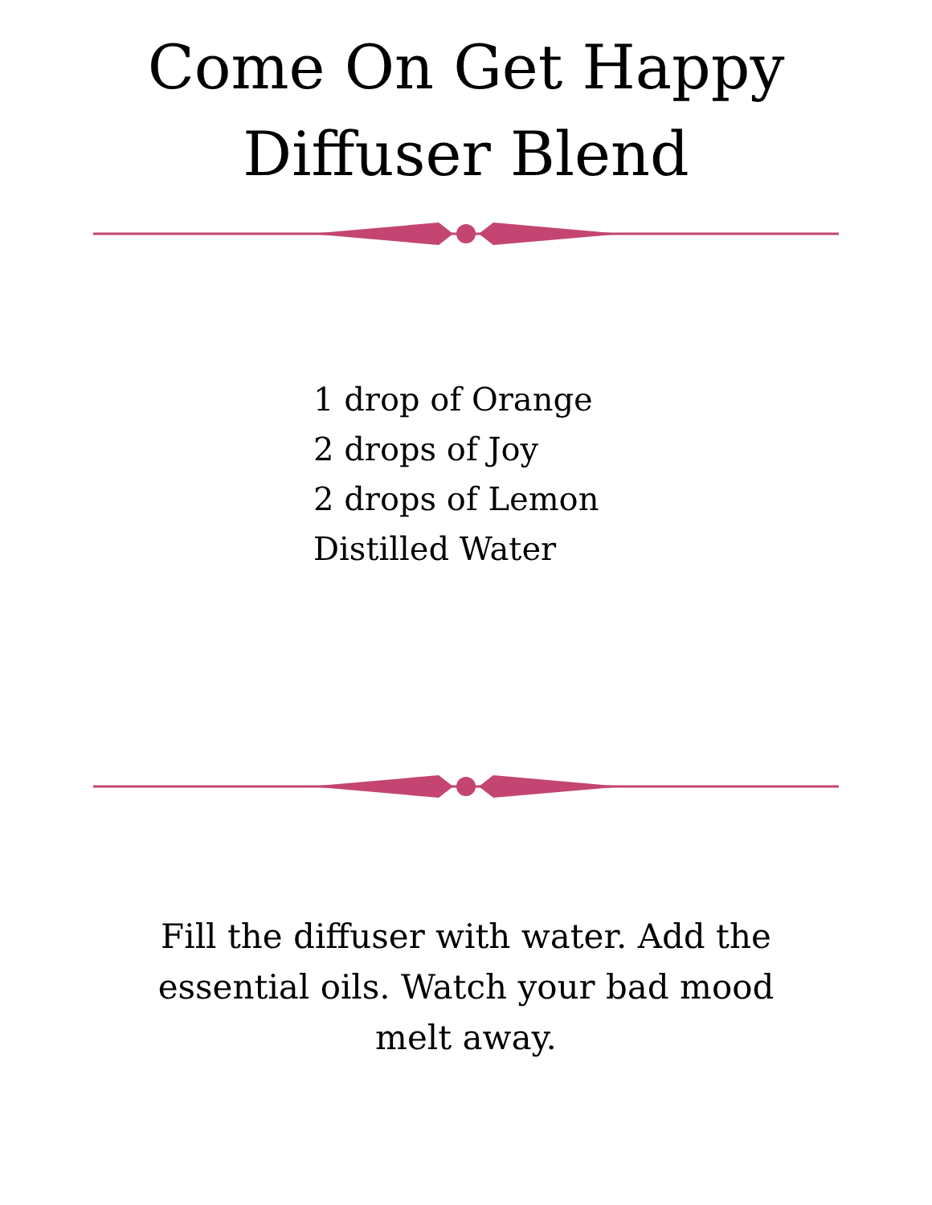Come On Get Happy
Diffuser Blend
1 drop of Orange
2 drops of Joy
2 drops of Lemon
Distilled Water
Fill the diffuser with water. Add the essential oils. Watch your bad mood melt away.